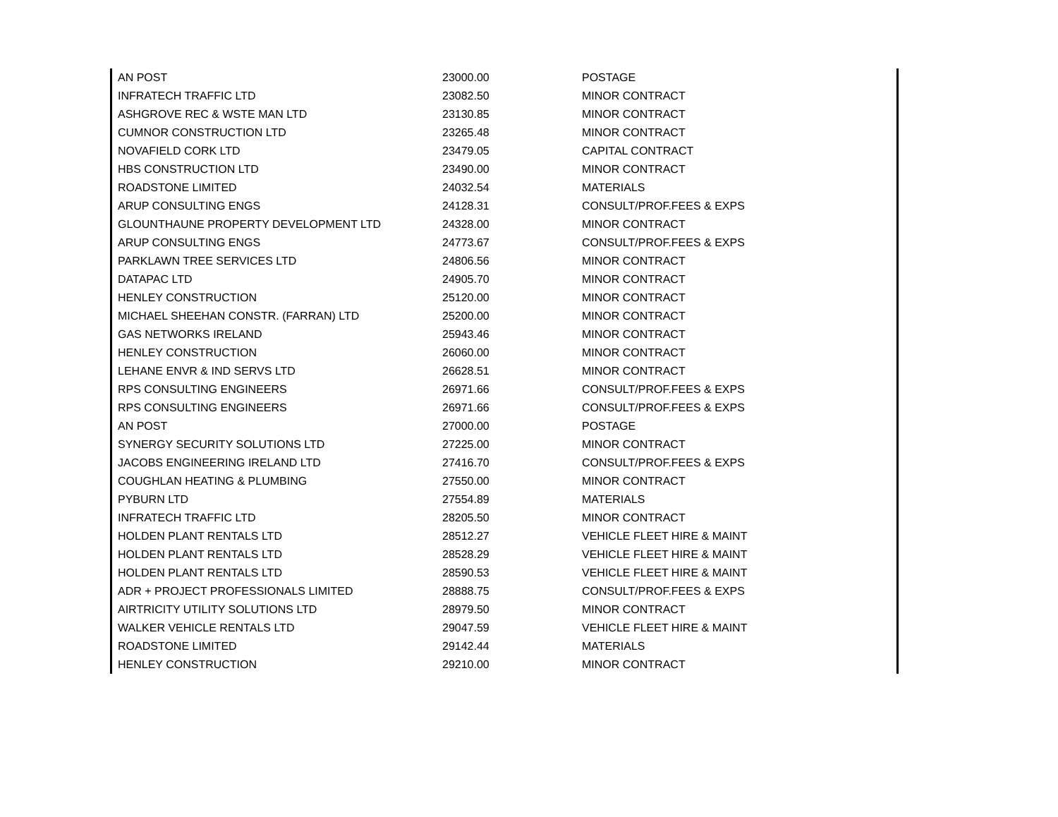| AN POST | 23000.00 | POSTAGE |
| INFRATECH TRAFFIC LTD | 23082.50 | MINOR CONTRACT |
| ASHGROVE REC & WSTE MAN LTD | 23130.85 | MINOR CONTRACT |
| CUMNOR CONSTRUCTION LTD | 23265.48 | MINOR CONTRACT |
| NOVAFIELD CORK LTD | 23479.05 | CAPITAL CONTRACT |
| HBS CONSTRUCTION LTD | 23490.00 | MINOR CONTRACT |
| ROADSTONE LIMITED | 24032.54 | MATERIALS |
| ARUP CONSULTING ENGS | 24128.31 | CONSULT/PROF.FEES & EXPS |
| GLOUNTHAUNE PROPERTY DEVELOPMENT LTD | 24328.00 | MINOR CONTRACT |
| ARUP CONSULTING ENGS | 24773.67 | CONSULT/PROF.FEES & EXPS |
| PARKLAWN TREE SERVICES LTD | 24806.56 | MINOR CONTRACT |
| DATAPAC LTD | 24905.70 | MINOR CONTRACT |
| HENLEY CONSTRUCTION | 25120.00 | MINOR CONTRACT |
| MICHAEL SHEEHAN CONSTR. (FARRAN) LTD | 25200.00 | MINOR CONTRACT |
| GAS NETWORKS IRELAND | 25943.46 | MINOR CONTRACT |
| HENLEY CONSTRUCTION | 26060.00 | MINOR CONTRACT |
| LEHANE ENVR & IND SERVS LTD | 26628.51 | MINOR CONTRACT |
| RPS CONSULTING ENGINEERS | 26971.66 | CONSULT/PROF.FEES & EXPS |
| RPS CONSULTING ENGINEERS | 26971.66 | CONSULT/PROF.FEES & EXPS |
| AN POST | 27000.00 | POSTAGE |
| SYNERGY SECURITY SOLUTIONS LTD | 27225.00 | MINOR CONTRACT |
| JACOBS ENGINEERING IRELAND LTD | 27416.70 | CONSULT/PROF.FEES & EXPS |
| COUGHLAN HEATING & PLUMBING | 27550.00 | MINOR CONTRACT |
| PYBURN LTD | 27554.89 | MATERIALS |
| INFRATECH TRAFFIC LTD | 28205.50 | MINOR CONTRACT |
| HOLDEN PLANT RENTALS LTD | 28512.27 | VEHICLE FLEET HIRE & MAINT |
| HOLDEN PLANT RENTALS LTD | 28528.29 | VEHICLE FLEET HIRE & MAINT |
| HOLDEN PLANT RENTALS LTD | 28590.53 | VEHICLE FLEET HIRE & MAINT |
| ADR + PROJECT PROFESSIONALS LIMITED | 28888.75 | CONSULT/PROF.FEES & EXPS |
| AIRTRICITY UTILITY SOLUTIONS LTD | 28979.50 | MINOR CONTRACT |
| WALKER VEHICLE RENTALS LTD | 29047.59 | VEHICLE FLEET HIRE & MAINT |
| ROADSTONE LIMITED | 29142.44 | MATERIALS |
| HENLEY CONSTRUCTION | 29210.00 | MINOR CONTRACT |